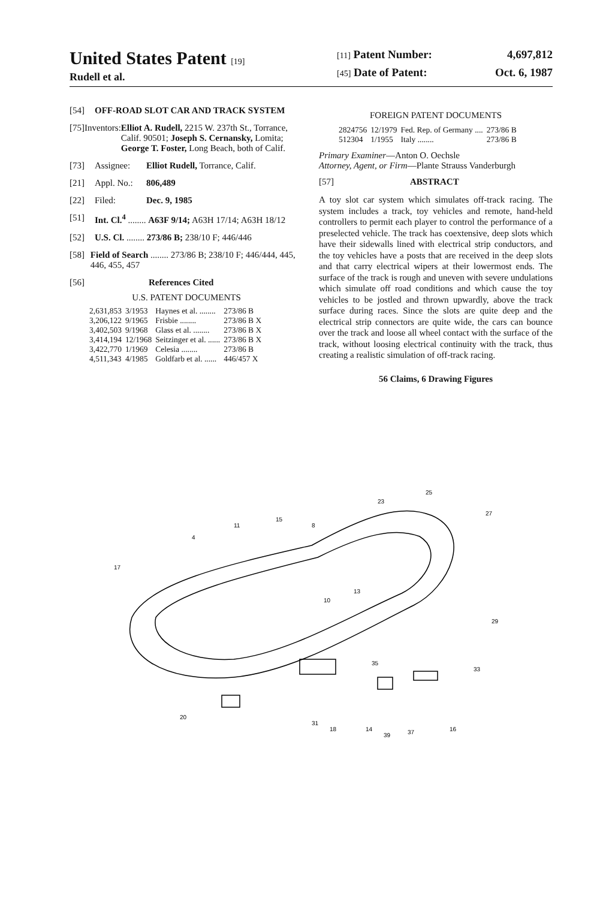United States Patent [19]
Rudell et al.
[11] Patent Number: 4,697,812
[45] Date of Patent: Oct. 6, 1987
[54] OFF-ROAD SLOT CAR AND TRACK SYSTEM
[75] Inventors: Elliot A. Rudell, 2215 W. 237th St., Torrance, Calif. 90501; Joseph S. Cernansky, Lomita; George T. Foster, Long Beach, both of Calif.
[73] Assignee: Elliot Rudell, Torrance, Calif.
[21] Appl. No.: 806,489
[22] Filed: Dec. 9, 1985
[51] Int. Cl.<sup>4</sup> ........ A63F 9/14; A63H 17/14; A63H 18/12
[52] U.S. Cl. ........ 273/86 B; 238/10 F; 446/446
[58] Field of Search ........ 273/86 B; 238/10 F; 446/444, 445, 446, 455, 457
[56] References Cited
U.S. PATENT DOCUMENTS
| 2,631,853 | 3/1953 | Haynes et al. ........ | 273/86 B |
| 3,206,122 | 9/1965 | Frisbie ........ | 273/86 B X |
| 3,402,503 | 9/1968 | Glass et al. ........ | 273/86 B X |
| 3,414,194 | 12/1968 | Seitzinger et al. ...... | 273/86 B X |
| 3,422,770 | 1/1969 | Celesia ........ | 273/86 B |
| 4,511,343 | 4/1985 | Goldfarb et al. ...... | 446/457 X |
FOREIGN PATENT DOCUMENTS
| 2824756 | 12/1979 | Fed. Rep. of Germany .... | 273/86 B |
| 512304 | 1/1955 | Italy ........ | 273/86 B |
Primary Examiner—Anton O. Oechsle
Attorney, Agent, or Firm—Plante Strauss Vanderburgh
[57] ABSTRACT
A toy slot car system which simulates off-track racing. The system includes a track, toy vehicles and remote, hand-held controllers to permit each player to control the performance of a preselected vehicle. The track has coextensive, deep slots which have their sidewalls lined with electrical strip conductors, and the toy vehicles have a posts that are received in the deep slots and that carry electrical wipers at their lowermost ends. The surface of the track is rough and uneven with severe undulations which simulate off road conditions and which cause the toy vehicles to be jostled and thrown upwardly, above the track surface during races. Since the slots are quite deep and the electrical strip connectors are quite wide, the cars can bounce over the track and loose all wheel contact with the surface of the track, without loosing electrical continuity with the track, thus creating a realistic simulation of off-track racing.
56 Claims, 6 Drawing Figures
17
4
11
15
8
23
25
27
29
33
35
20
31
18
14
39
37
16
10
13